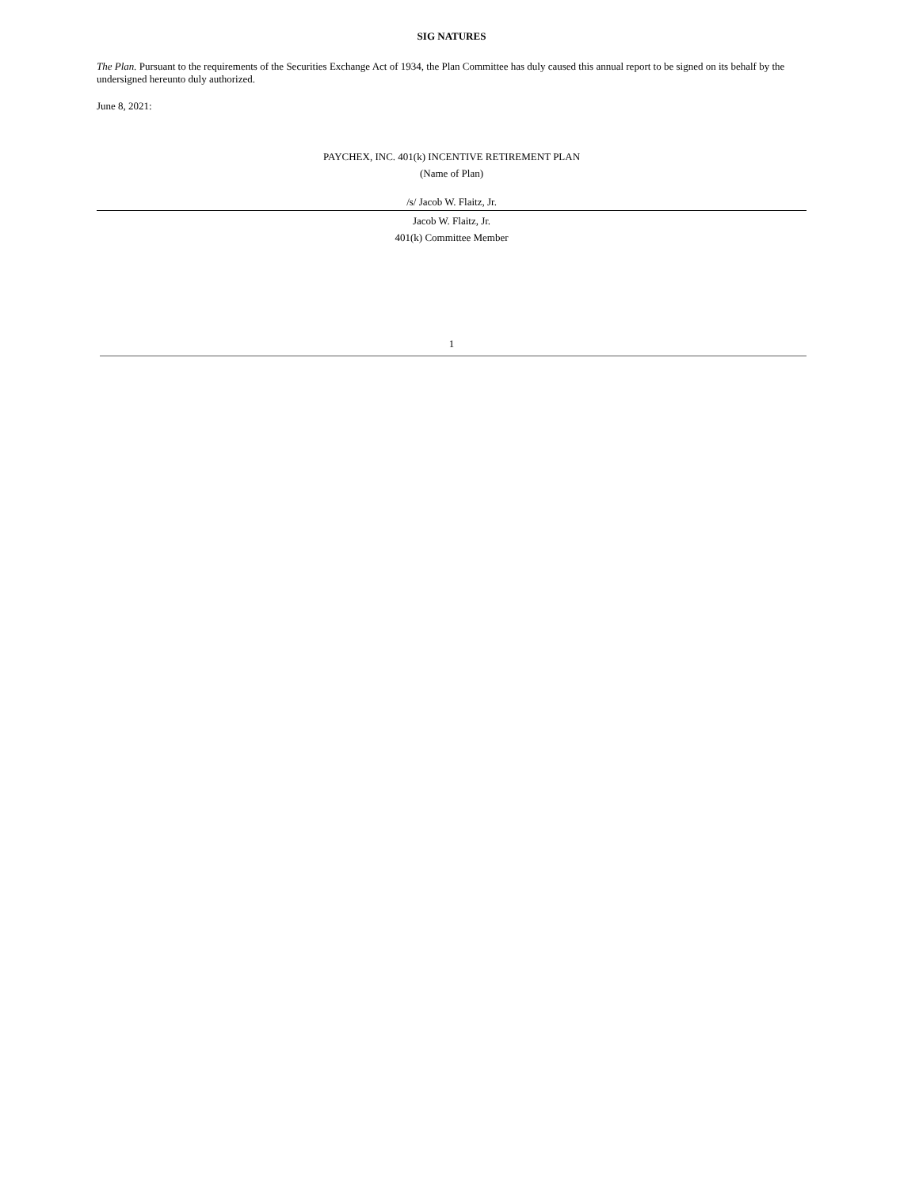SIG NATURES
The Plan. Pursuant to the requirements of the Securities Exchange Act of 1934, the Plan Committee has duly caused this annual report to be signed on its behalf by the undersigned hereunto duly authorized.
June 8, 2021:
PAYCHEX, INC. 401(k) INCENTIVE RETIREMENT PLAN
(Name of Plan)
/s/ Jacob W. Flaitz, Jr.
Jacob W. Flaitz, Jr.
401(k) Committee Member
1